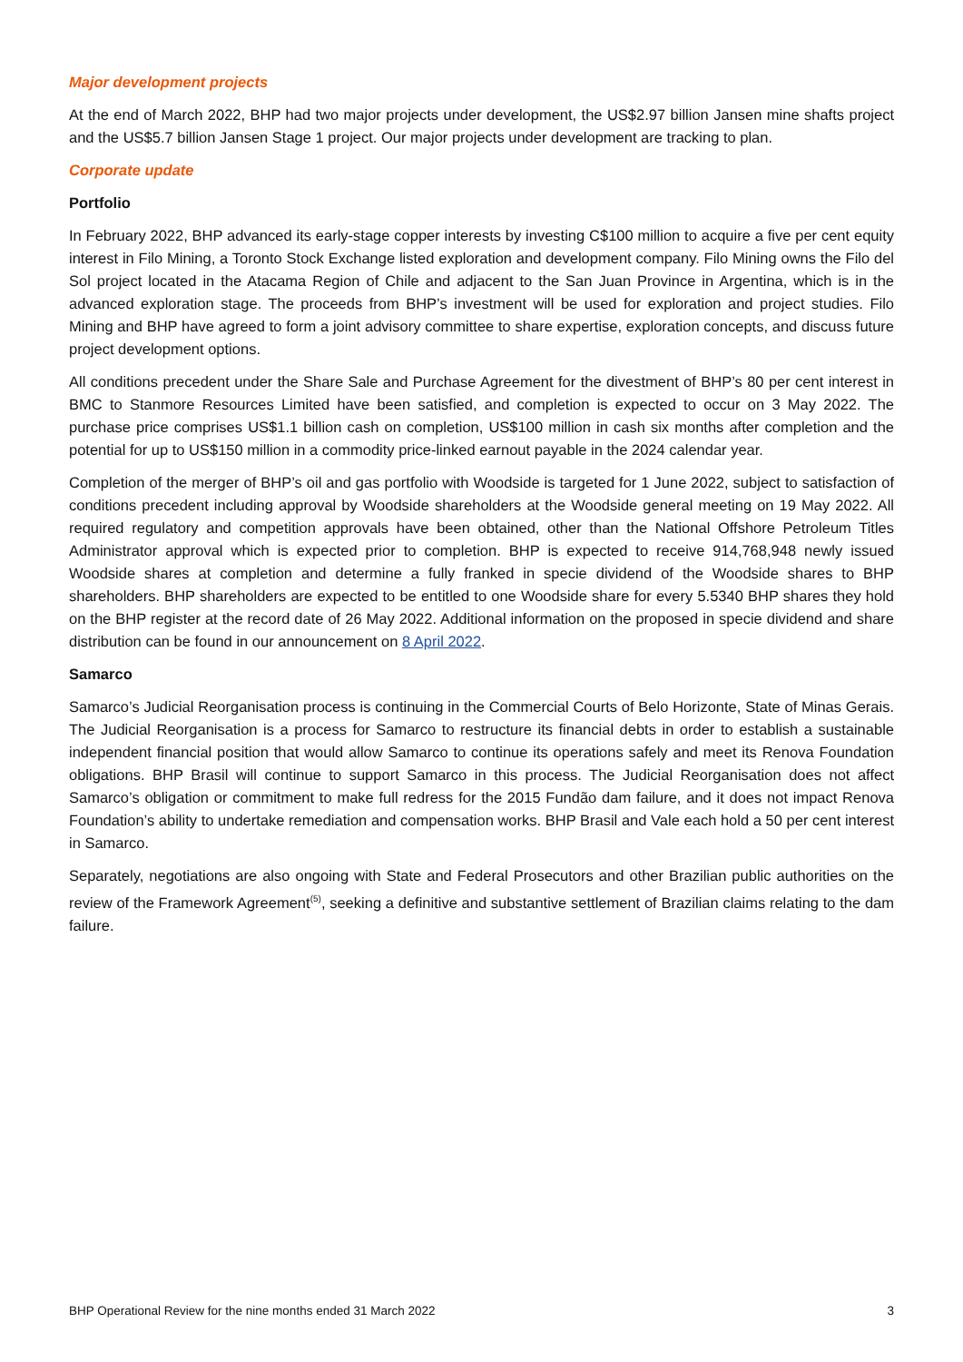Major development projects
At the end of March 2022, BHP had two major projects under development, the US$2.97 billion Jansen mine shafts project and the US$5.7 billion Jansen Stage 1 project. Our major projects under development are tracking to plan.
Corporate update
Portfolio
In February 2022, BHP advanced its early-stage copper interests by investing C$100 million to acquire a five per cent equity interest in Filo Mining, a Toronto Stock Exchange listed exploration and development company. Filo Mining owns the Filo del Sol project located in the Atacama Region of Chile and adjacent to the San Juan Province in Argentina, which is in the advanced exploration stage. The proceeds from BHP’s investment will be used for exploration and project studies. Filo Mining and BHP have agreed to form a joint advisory committee to share expertise, exploration concepts, and discuss future project development options.
All conditions precedent under the Share Sale and Purchase Agreement for the divestment of BHP’s 80 per cent interest in BMC to Stanmore Resources Limited have been satisfied, and completion is expected to occur on 3 May 2022. The purchase price comprises US$1.1 billion cash on completion, US$100 million in cash six months after completion and the potential for up to US$150 million in a commodity price-linked earnout payable in the 2024 calendar year.
Completion of the merger of BHP’s oil and gas portfolio with Woodside is targeted for 1 June 2022, subject to satisfaction of conditions precedent including approval by Woodside shareholders at the Woodside general meeting on 19 May 2022. All required regulatory and competition approvals have been obtained, other than the National Offshore Petroleum Titles Administrator approval which is expected prior to completion. BHP is expected to receive 914,768,948 newly issued Woodside shares at completion and determine a fully franked in specie dividend of the Woodside shares to BHP shareholders. BHP shareholders are expected to be entitled to one Woodside share for every 5.5340 BHP shares they hold on the BHP register at the record date of 26 May 2022. Additional information on the proposed in specie dividend and share distribution can be found in our announcement on 8 April 2022.
Samarco
Samarco’s Judicial Reorganisation process is continuing in the Commercial Courts of Belo Horizonte, State of Minas Gerais. The Judicial Reorganisation is a process for Samarco to restructure its financial debts in order to establish a sustainable independent financial position that would allow Samarco to continue its operations safely and meet its Renova Foundation obligations. BHP Brasil will continue to support Samarco in this process. The Judicial Reorganisation does not affect Samarco’s obligation or commitment to make full redress for the 2015 Fundão dam failure, and it does not impact Renova Foundation’s ability to undertake remediation and compensation works. BHP Brasil and Vale each hold a 50 per cent interest in Samarco.
Separately, negotiations are also ongoing with State and Federal Prosecutors and other Brazilian public authorities on the review of the Framework Agreement<sup>(5)</sup>, seeking a definitive and substantive settlement of Brazilian claims relating to the dam failure.
BHP Operational Review for the nine months ended 31 March 2022 3